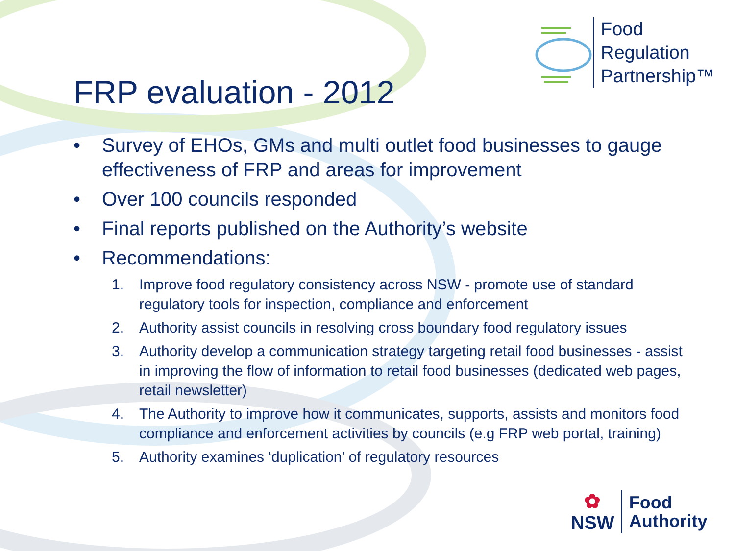Food
Regulation
Partnership™
FRP evaluation - 2012
• Survey of EHOs, GMs and multi outlet food businesses to gauge effectiveness of FRP and areas for improvement
• Over 100 councils responded
• Final reports published on the Authority’s website
• Recommendations:
1. Improve food regulatory consistency across NSW - promote use of standard regulatory tools for inspection, compliance and enforcement
2. Authority assist councils in resolving cross boundary food regulatory issues
3. Authority develop a communication strategy targeting retail food businesses - assist in improving the flow of information to retail food businesses (dedicated web pages, retail newsletter)
4. The Authority to improve how it communicates, supports, assists and monitors food compliance and enforcement activities by councils (e.g FRP web portal, training)
5. Authority examines ‘duplication’ of regulatory resources
✿
NSW
Food
Authority